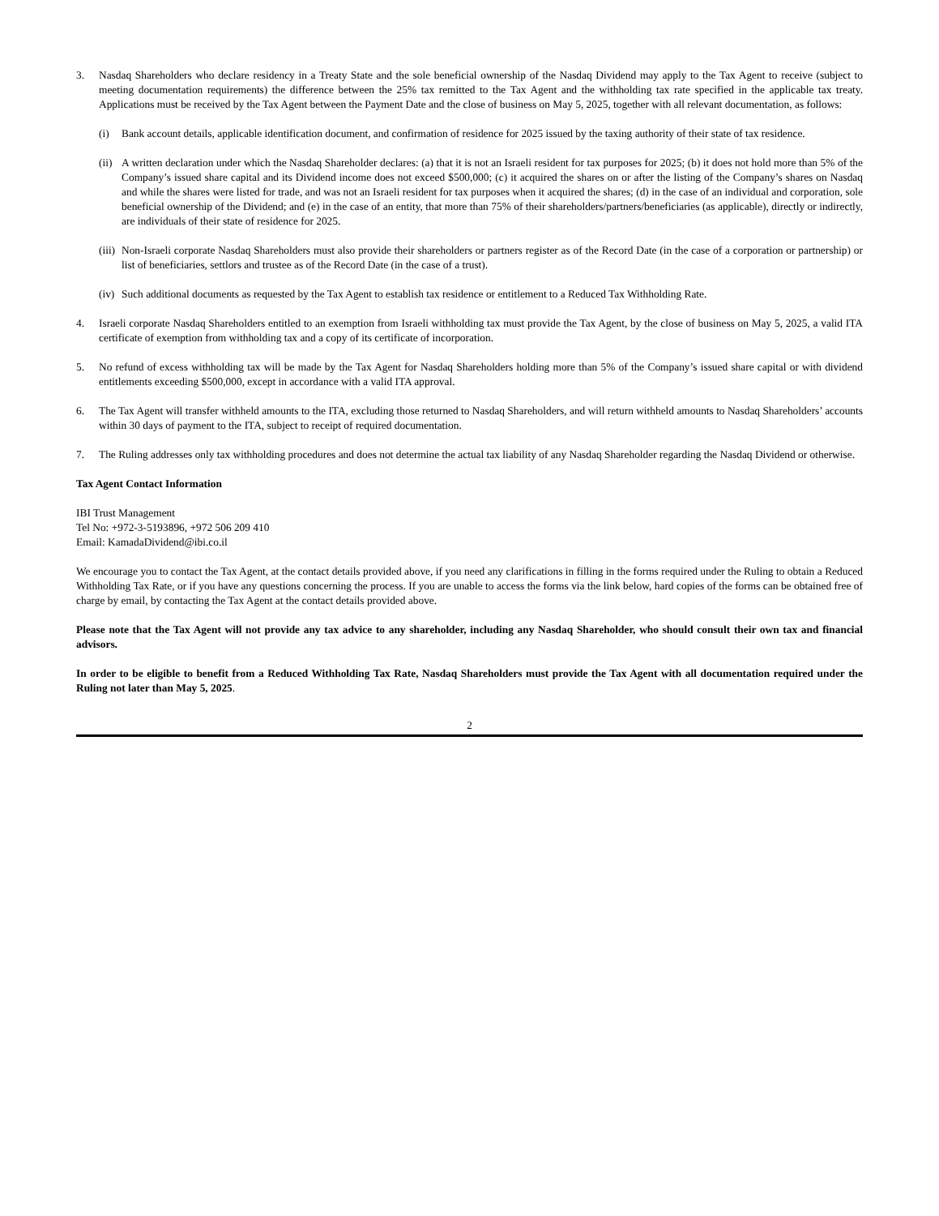3. Nasdaq Shareholders who declare residency in a Treaty State and the sole beneficial ownership of the Nasdaq Dividend may apply to the Tax Agent to receive (subject to meeting documentation requirements) the difference between the 25% tax remitted to the Tax Agent and the withholding tax rate specified in the applicable tax treaty. Applications must be received by the Tax Agent between the Payment Date and the close of business on May 5, 2025, together with all relevant documentation, as follows:
(i) Bank account details, applicable identification document, and confirmation of residence for 2025 issued by the taxing authority of their state of tax residence.
(ii)
A written declaration under which the Nasdaq Shareholder declares: (a) that it is not an Israeli resident for tax purposes for 2025; (b) it does not hold more than 5% of the Company’s issued share capital and its Dividend income does not exceed $500,000; (c) it acquired the shares on or after the listing of the Company’s shares on Nasdaq and while the shares were listed for trade, and was not an Israeli resident for tax purposes when it acquired the shares; (d) in the case of an individual and corporation, sole beneficial ownership of the Dividend; and (e) in the case of an entity, that more than 75% of their shareholders/partners/beneficiaries (as applicable), directly or indirectly, are individuals of their state of residence for 2025.
(iii)
Non-Israeli corporate Nasdaq Shareholders must also provide their shareholders or partners register as of the Record Date (in the case of a corporation or partnership) or list of beneficiaries, settlors and trustee as of the Record Date (in the case of a trust).
(iv)
Such additional documents as requested by the Tax Agent to establish tax residence or entitlement to a Reduced Tax Withholding Rate.
4. Israeli corporate Nasdaq Shareholders entitled to an exemption from Israeli withholding tax must provide the Tax Agent, by the close of business on May 5, 2025, a valid ITA certificate of exemption from withholding tax and a copy of its certificate of incorporation.
5. No refund of excess withholding tax will be made by the Tax Agent for Nasdaq Shareholders holding more than 5% of the Company’s issued share capital or with dividend entitlements exceeding $500,000, except in accordance with a valid ITA approval.
6. The Tax Agent will transfer withheld amounts to the ITA, excluding those returned to Nasdaq Shareholders, and will return withheld amounts to Nasdaq Shareholders’ accounts within 30 days of payment to the ITA, subject to receipt of required documentation.
7. The Ruling addresses only tax withholding procedures and does not determine the actual tax liability of any Nasdaq Shareholder regarding the Nasdaq Dividend or otherwise.
Tax Agent Contact Information
IBI Trust Management
Tel No: +972-3-5193896, +972 506 209 410
Email: KamadaDividend@ibi.co.il
We encourage you to contact the Tax Agent, at the contact details provided above, if you need any clarifications in filling in the forms required under the Ruling to obtain a Reduced Withholding Tax Rate, or if you have any questions concerning the process. If you are unable to access the forms via the link below, hard copies of the forms can be obtained free of charge by email, by contacting the Tax Agent at the contact details provided above.
Please note that the Tax Agent will not provide any tax advice to any shareholder, including any Nasdaq Shareholder, who should consult their own tax and financial advisors.
In order to be eligible to benefit from a Reduced Withholding Tax Rate, Nasdaq Shareholders must provide the Tax Agent with all documentation required under the Ruling not later than May 5, 2025.
2